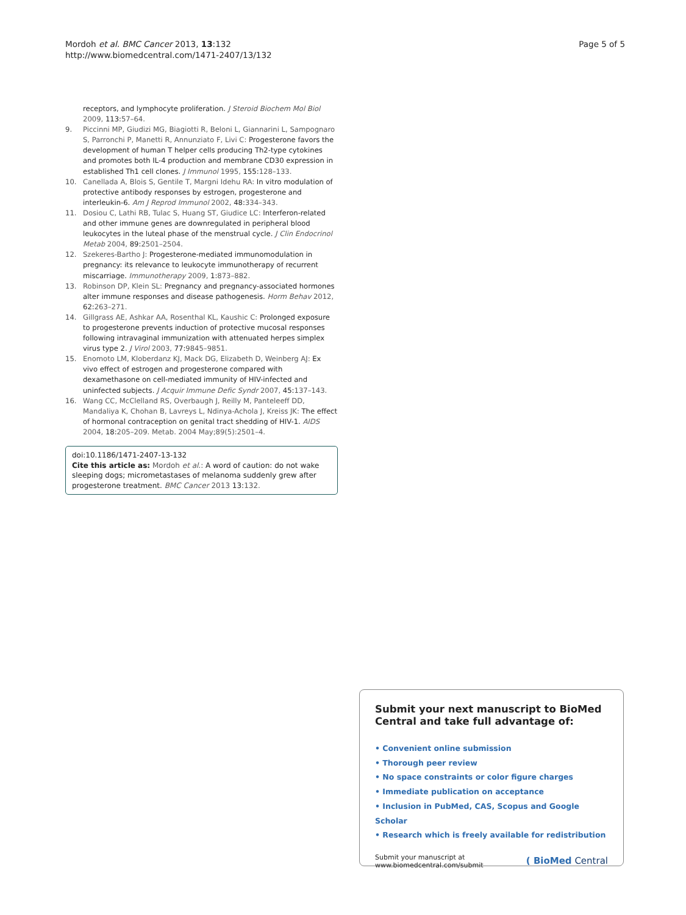Mordoh et al. BMC Cancer 2013, 13:132
http://www.biomedcentral.com/1471-2407/13/132
Page 5 of 5
receptors, and lymphocyte proliferation. J Steroid Biochem Mol Biol 2009, 113:57–64.
9. Piccinni MP, Giudizi MG, Biagiotti R, Beloni L, Giannarini L, Sampognaro S, Parronchi P, Manetti R, Annunziato F, Livi C: Progesterone favors the development of human T helper cells producing Th2-type cytokines and promotes both IL-4 production and membrane CD30 expression in established Th1 cell clones. J Immunol 1995, 155:128–133.
10. Canellada A, Blois S, Gentile T, Margni Idehu RA: In vitro modulation of protective antibody responses by estrogen, progesterone and interleukin-6. Am J Reprod Immunol 2002, 48:334–343.
11. Dosiou C, Lathi RB, Tulac S, Huang ST, Giudice LC: Interferon-related and other immune genes are downregulated in peripheral blood leukocytes in the luteal phase of the menstrual cycle. J Clin Endocrinol Metab 2004, 89:2501–2504.
12. Szekeres-Bartho J: Progesterone-mediated immunomodulation in pregnancy: its relevance to leukocyte immunotherapy of recurrent miscarriage. Immunotherapy 2009, 1:873–882.
13. Robinson DP, Klein SL: Pregnancy and pregnancy-associated hormones alter immune responses and disease pathogenesis. Horm Behav 2012, 62:263–271.
14. Gillgrass AE, Ashkar AA, Rosenthal KL, Kaushic C: Prolonged exposure to progesterone prevents induction of protective mucosal responses following intravaginal immunization with attenuated herpes simplex virus type 2. J Virol 2003, 77:9845–9851.
15. Enomoto LM, Kloberdanz KJ, Mack DG, Elizabeth D, Weinberg AJ: Ex vivo effect of estrogen and progesterone compared with dexamethasone on cell-mediated immunity of HIV-infected and uninfected subjects. J Acquir Immune Defic Syndr 2007, 45:137–143.
16. Wang CC, McClelland RS, Overbaugh J, Reilly M, Panteleeff DD, Mandaliya K, Chohan B, Lavreys L, Ndinya-Achola J, Kreiss JK: The effect of hormonal contraception on genital tract shedding of HIV-1. AIDS 2004, 18:205–209. Metab. 2004 May;89(5):2501–4.
doi:10.1186/1471-2407-13-132
Cite this article as: Mordoh et al.: A word of caution: do not wake sleeping dogs; micrometastases of melanoma suddenly grew after progesterone treatment. BMC Cancer 2013 13:132.
Submit your next manuscript to BioMed Central and take full advantage of:
• Convenient online submission
• Thorough peer review
• No space constraints or color figure charges
• Immediate publication on acceptance
• Inclusion in PubMed, CAS, Scopus and Google Scholar
• Research which is freely available for redistribution
Submit your manuscript at
www.biomedcentral.com/submit
( BioMed Central